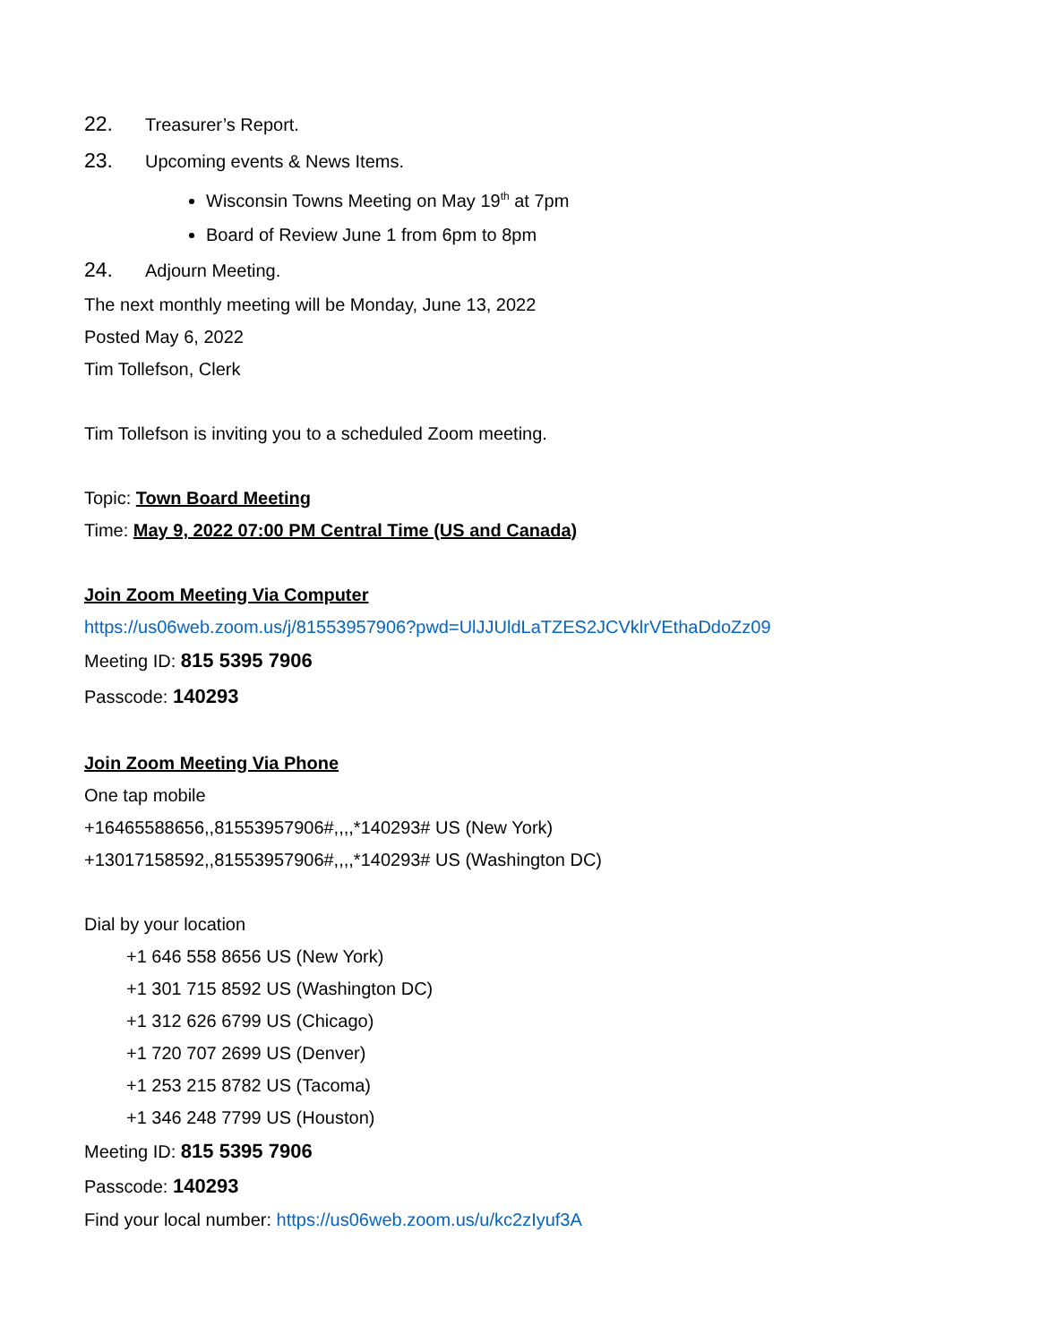22. Treasurer’s Report.
23. Upcoming events & News Items.
Wisconsin Towns Meeting on May 19<sup>th</sup> at 7pm
Board of Review June 1 from 6pm to 8pm
24. Adjourn Meeting.
The next monthly meeting will be Monday, June 13, 2022
Posted May 6, 2022
Tim Tollefson, Clerk
Tim Tollefson is inviting you to a scheduled Zoom meeting.
Topic: Town Board Meeting
Time: May 9, 2022 07:00 PM Central Time (US and Canada)
Join Zoom Meeting Via Computer
https://us06web.zoom.us/j/81553957906?pwd=UlJJUldLaTZES2JCVklrVEthaDdoZz09
Meeting ID: 815 5395 7906
Passcode: 140293
Join Zoom Meeting Via Phone
One tap mobile
+16465588656,,81553957906#,,,,*140293# US (New York)
+13017158592,,81553957906#,,,,*140293# US (Washington DC)
Dial by your location
+1 646 558 8656 US (New York)
+1 301 715 8592 US (Washington DC)
+1 312 626 6799 US (Chicago)
+1 720 707 2699 US (Denver)
+1 253 215 8782 US (Tacoma)
+1 346 248 7799 US (Houston)
Meeting ID: 815 5395 7906
Passcode: 140293
Find your local number: https://us06web.zoom.us/u/kc2zIyuf3A